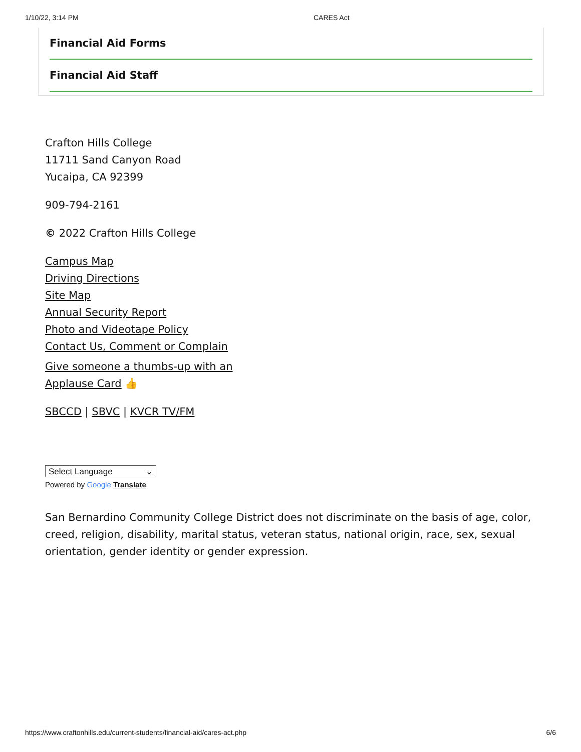1/10/22, 3:14 PM CARES Act
Financial Aid Forms
Financial Aid Staff
Crafton Hills College
11711 Sand Canyon Road
Yucaipa, CA 92399
909-794-2161
© 2022 Crafton Hills College
Campus Map
Driving Directions
Site Map
Annual Security Report
Photo and Videotape Policy
Contact Us, Comment or Complain
Give someone a thumbs-up with an
Applause Card 👍
SBCCD | SBVC | KVCR TV/FM
Select Language ⌄
Powered by Google Translate
San Bernardino Community College District does not discriminate on the basis of age, color, creed, religion, disability, marital status, veteran status, national origin, race, sex, sexual orientation, gender identity or gender expression.
https://www.craftonhills.edu/current-students/financial-aid/cares-act.php 6/6